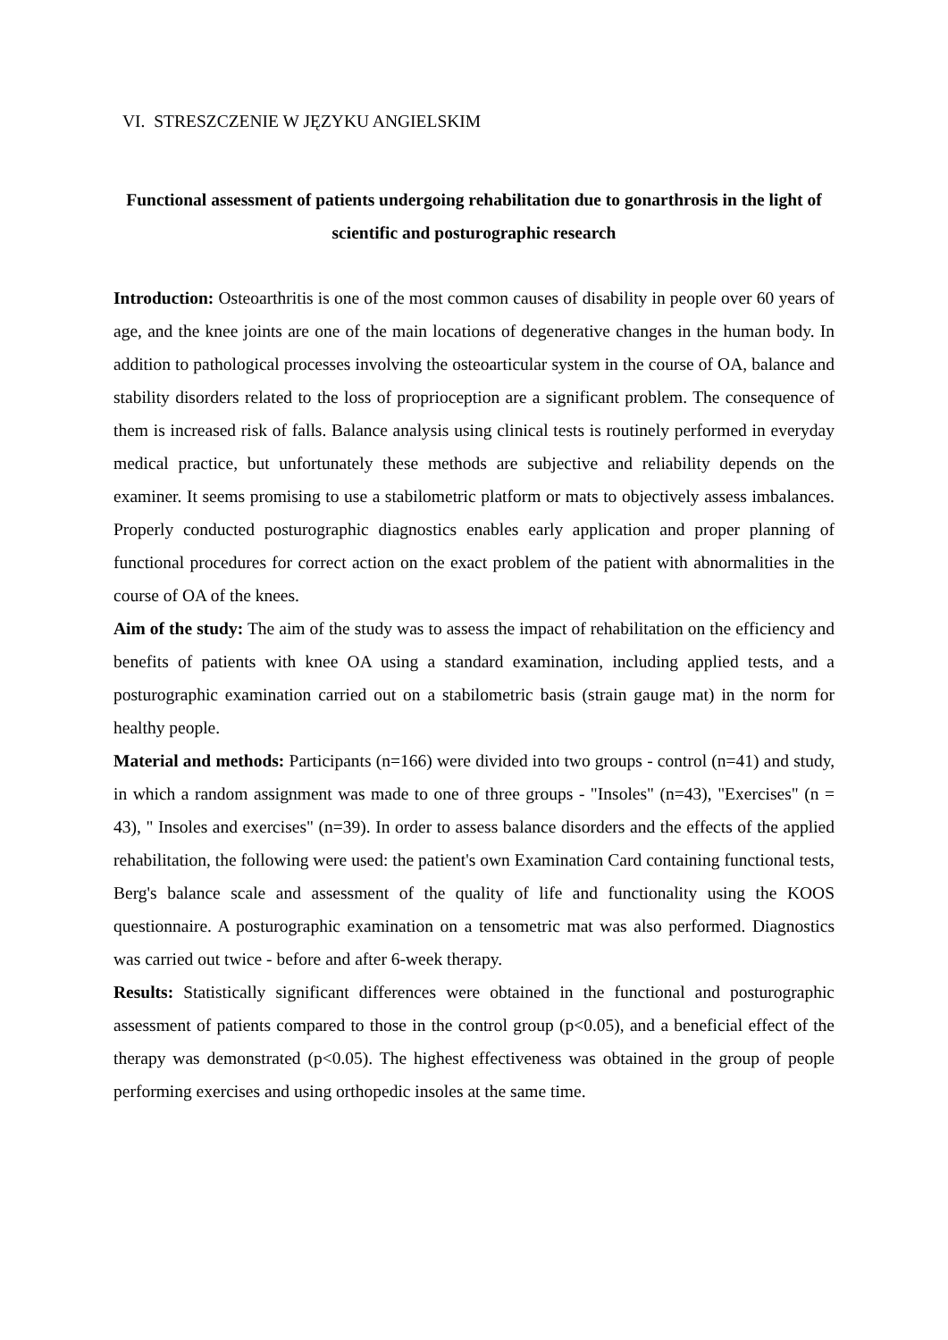VI. STRESZCZENIE W JĘZYKU ANGIELSKIM
Functional assessment of patients undergoing rehabilitation due to gonarthrosis in the light of scientific and posturographic research
Introduction: Osteoarthritis is one of the most common causes of disability in people over 60 years of age, and the knee joints are one of the main locations of degenerative changes in the human body. In addition to pathological processes involving the osteoarticular system in the course of OA, balance and stability disorders related to the loss of proprioception are a significant problem. The consequence of them is increased risk of falls. Balance analysis using clinical tests is routinely performed in everyday medical practice, but unfortunately these methods are subjective and reliability depends on the examiner. It seems promising to use a stabilometric platform or mats to objectively assess imbalances. Properly conducted posturographic diagnostics enables early application and proper planning of functional procedures for correct action on the exact problem of the patient with abnormalities in the course of OA of the knees.
Aim of the study: The aim of the study was to assess the impact of rehabilitation on the efficiency and benefits of patients with knee OA using a standard examination, including applied tests, and a posturographic examination carried out on a stabilometric basis (strain gauge mat) in the norm for healthy people.
Material and methods: Participants (n=166) were divided into two groups - control (n=41) and study, in which a random assignment was made to one of three groups - "Insoles" (n=43), "Exercises" (n = 43), " Insoles and exercises" (n=39). In order to assess balance disorders and the effects of the applied rehabilitation, the following were used: the patient's own Examination Card containing functional tests, Berg's balance scale and assessment of the quality of life and functionality using the KOOS questionnaire. A posturographic examination on a tensometric mat was also performed. Diagnostics was carried out twice - before and after 6-week therapy.
Results: Statistically significant differences were obtained in the functional and posturographic assessment of patients compared to those in the control group (p<0.05), and a beneficial effect of the therapy was demonstrated (p<0.05). The highest effectiveness was obtained in the group of people performing exercises and using orthopedic insoles at the same time.